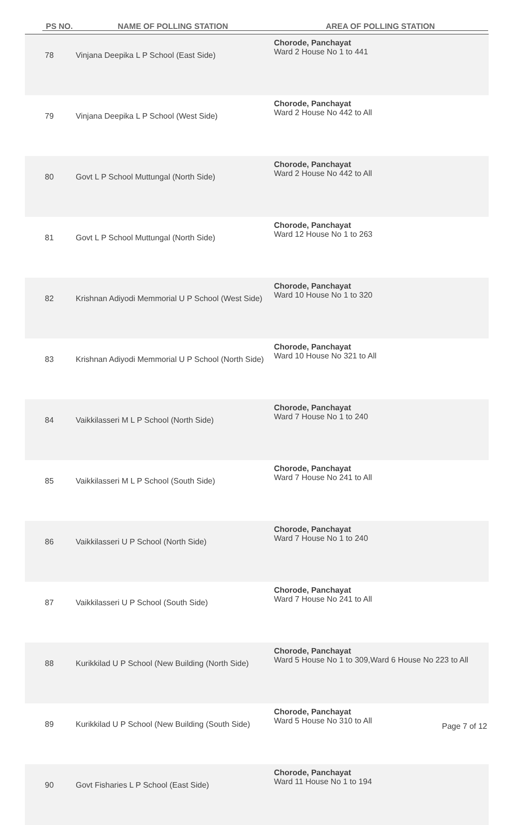| PS NO. | NAME OF POLLING STATION | AREA OF POLLING STATION |
| --- | --- | --- |
| 78 | Vinjana Deepika L P School (East Side) | Chorode, Panchayat Ward 2 House No 1 to 441 |
| 79 | Vinjana Deepika L P School (West Side) | Chorode, Panchayat Ward 2 House No 442 to All |
| 80 | Govt L P School Muttungal (North Side) | Chorode, Panchayat Ward 2 House No 442 to All |
| 81 | Govt L P School Muttungal (North Side) | Chorode, Panchayat Ward 12 House No 1 to 263 |
| 82 | Krishnan Adiyodi Memmorial U P School (West Side) | Chorode, Panchayat Ward 10 House No 1 to 320 |
| 83 | Krishnan Adiyodi Memmorial U P School (North Side) | Chorode, Panchayat Ward 10 House No 321 to All |
| 84 | Vaikkilasseri M L P School (North Side) | Chorode, Panchayat Ward 7 House No 1 to 240 |
| 85 | Vaikkilasseri M L P School (South Side) | Chorode, Panchayat Ward 7 House No 241 to All |
| 86 | Vaikkilasseri U P School (North Side) | Chorode, Panchayat Ward 7 House No 1 to 240 |
| 87 | Vaikkilasseri U P School (South Side) | Chorode, Panchayat Ward 7 House No 241 to All |
| 88 | Kurikkilad U P School (New Building (North Side) | Chorode, Panchayat Ward 5 House No 1 to 309,Ward 6 House No 223 to All |
| 89 | Kurikkilad U P School (New Building (South Side) | Chorode, Panchayat Ward 5 House No 310 to All |
| 90 | Govt Fisharies L P School (East Side) | Chorode, Panchayat Ward 11 House No 1 to 194 |
Page 7 of 12